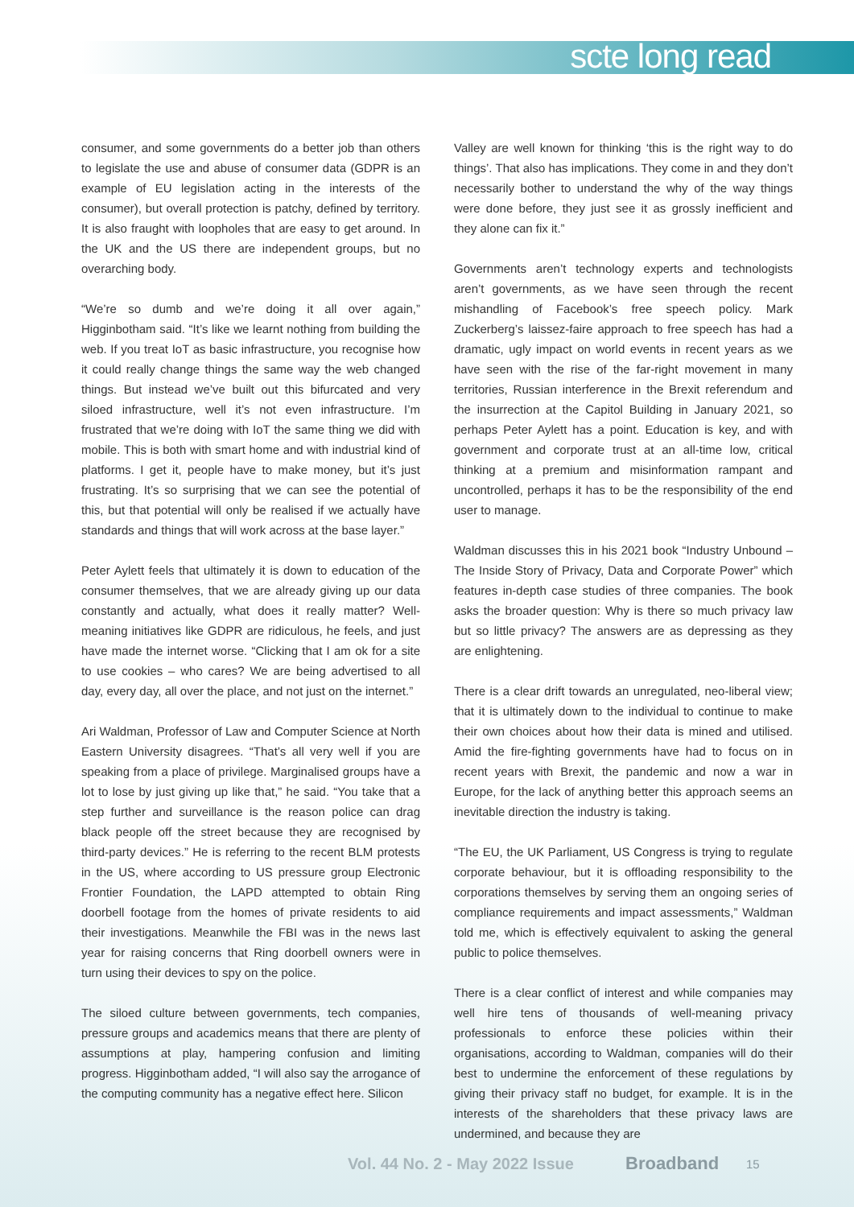scte long read
consumer, and some governments do a better job than others to legislate the use and abuse of consumer data (GDPR is an example of EU legislation acting in the interests of the consumer), but overall protection is patchy, defined by territory. It is also fraught with loopholes that are easy to get around. In the UK and the US there are independent groups, but no overarching body.
“We’re so dumb and we’re doing it all over again,” Higginbotham said. “It’s like we learnt nothing from building the web. If you treat IoT as basic infrastructure, you recognise how it could really change things the same way the web changed things. But instead we’ve built out this bifurcated and very siloed infrastructure, well it’s not even infrastructure. I’m frustrated that we’re doing with IoT the same thing we did with mobile. This is both with smart home and with industrial kind of platforms. I get it, people have to make money, but it’s just frustrating. It’s so surprising that we can see the potential of this, but that potential will only be realised if we actually have standards and things that will work across at the base layer.”
Peter Aylett feels that ultimately it is down to education of the consumer themselves, that we are already giving up our data constantly and actually, what does it really matter? Well-meaning initiatives like GDPR are ridiculous, he feels, and just have made the internet worse. “Clicking that I am ok for a site to use cookies – who cares? We are being advertised to all day, every day, all over the place, and not just on the internet.”
Ari Waldman, Professor of Law and Computer Science at North Eastern University disagrees. “That’s all very well if you are speaking from a place of privilege. Marginalised groups have a lot to lose by just giving up like that,” he said. “You take that a step further and surveillance is the reason police can drag black people off the street because they are recognised by third-party devices.” He is referring to the recent BLM protests in the US, where according to US pressure group Electronic Frontier Foundation, the LAPD attempted to obtain Ring doorbell footage from the homes of private residents to aid their investigations. Meanwhile the FBI was in the news last year for raising concerns that Ring doorbell owners were in turn using their devices to spy on the police.
The siloed culture between governments, tech companies, pressure groups and academics means that there are plenty of assumptions at play, hampering confusion and limiting progress. Higginbotham added, “I will also say the arrogance of the computing community has a negative effect here. Silicon
Valley are well known for thinking ‘this is the right way to do things’. That also has implications. They come in and they don’t necessarily bother to understand the why of the way things were done before, they just see it as grossly inefficient and they alone can fix it.”
Governments aren’t technology experts and technologists aren’t governments, as we have seen through the recent mishandling of Facebook’s free speech policy. Mark Zuckerberg’s laissez-faire approach to free speech has had a dramatic, ugly impact on world events in recent years as we have seen with the rise of the far-right movement in many territories, Russian interference in the Brexit referendum and the insurrection at the Capitol Building in January 2021, so perhaps Peter Aylett has a point. Education is key, and with government and corporate trust at an all-time low, critical thinking at a premium and misinformation rampant and uncontrolled, perhaps it has to be the responsibility of the end user to manage.
Waldman discusses this in his 2021 book “Industry Unbound – The Inside Story of Privacy, Data and Corporate Power” which features in-depth case studies of three companies. The book asks the broader question: Why is there so much privacy law but so little privacy? The answers are as depressing as they are enlightening.
There is a clear drift towards an unregulated, neo-liberal view; that it is ultimately down to the individual to continue to make their own choices about how their data is mined and utilised. Amid the fire-fighting governments have had to focus on in recent years with Brexit, the pandemic and now a war in Europe, for the lack of anything better this approach seems an inevitable direction the industry is taking.
“The EU, the UK Parliament, US Congress is trying to regulate corporate behaviour, but it is offloading responsibility to the corporations themselves by serving them an ongoing series of compliance requirements and impact assessments,” Waldman told me, which is effectively equivalent to asking the general public to police themselves.
There is a clear conflict of interest and while companies may well hire tens of thousands of well-meaning privacy professionals to enforce these policies within their organisations, according to Waldman, companies will do their best to undermine the enforcement of these regulations by giving their privacy staff no budget, for example. It is in the interests of the shareholders that these privacy laws are undermined, and because they are
Vol. 44 No. 2 - May 2022 Issue
Broadband
15